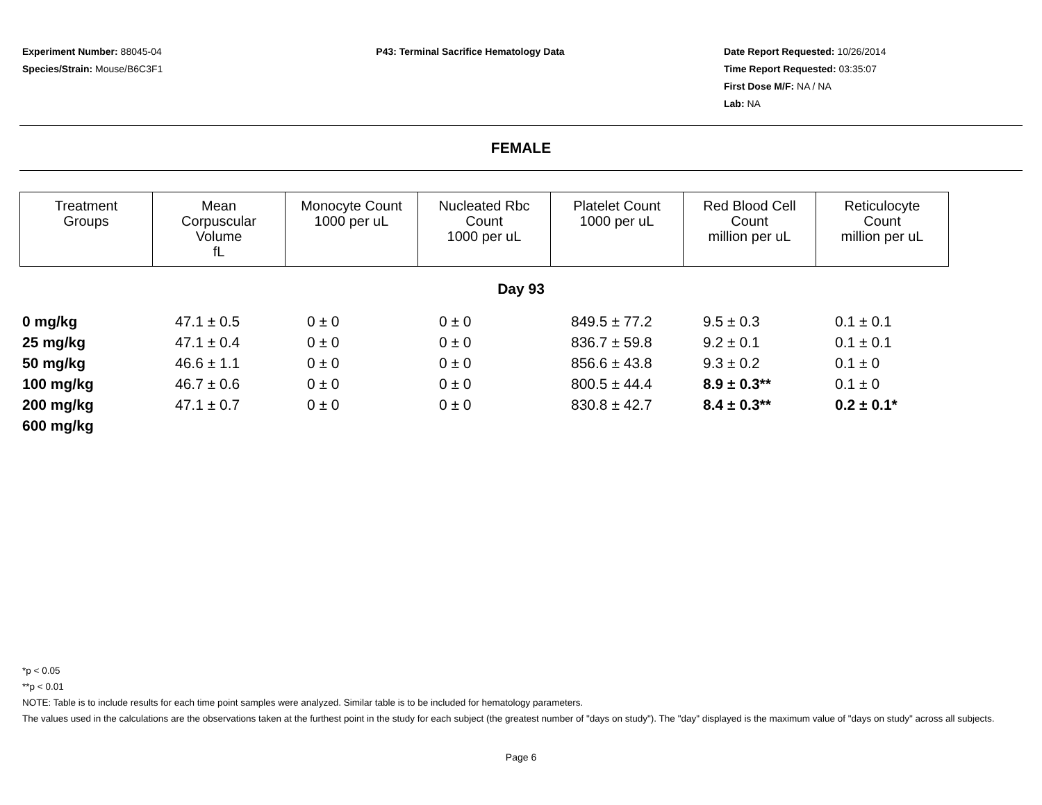Experiment Number: 88045-04
Species/Strain: Mouse/B6C3F1
P43: Terminal Sacrifice Hematology Data
Date Report Requested: 10/26/2014
Time Report Requested: 03:35:07
First Dose M/F: NA / NA
Lab: NA
FEMALE
| Treatment Groups | Mean Corpuscular Volume fL | Monocyte Count 1000 per uL | Nucleated Rbc Count 1000 per uL | Platelet Count 1000 per uL | Red Blood Cell Count million per uL | Reticulocyte Count million per uL |
| --- | --- | --- | --- | --- | --- | --- |
Day 93
| 0 mg/kg | 47.1 ± 0.5 | 0 ± 0 | 0 ± 0 | 849.5 ± 77.2 | 9.5 ± 0.3 | 0.1 ± 0.1 |
| 25 mg/kg | 47.1 ± 0.4 | 0 ± 0 | 0 ± 0 | 836.7 ± 59.8 | 9.2 ± 0.1 | 0.1 ± 0.1 |
| 50 mg/kg | 46.6 ± 1.1 | 0 ± 0 | 0 ± 0 | 856.6 ± 43.8 | 9.3 ± 0.2 | 0.1 ± 0 |
| 100 mg/kg | 46.7 ± 0.6 | 0 ± 0 | 0 ± 0 | 800.5 ± 44.4 | 8.9 ± 0.3** | 0.1 ± 0 |
| 200 mg/kg | 47.1 ± 0.7 | 0 ± 0 | 0 ± 0 | 830.8 ± 42.7 | 8.4 ± 0.3** | 0.2 ± 0.1* |
| 600 mg/kg | | | | | | |
*p < 0.05
**p < 0.01
NOTE: Table is to include results for each time point samples were analyzed. Similar table is to be included for hematology parameters.
The values used in the calculations are the observations taken at the furthest point in the study for each subject (the greatest number of "days on study"). The "day" displayed is the maximum value of "days on study" across all subjects.
Page 6